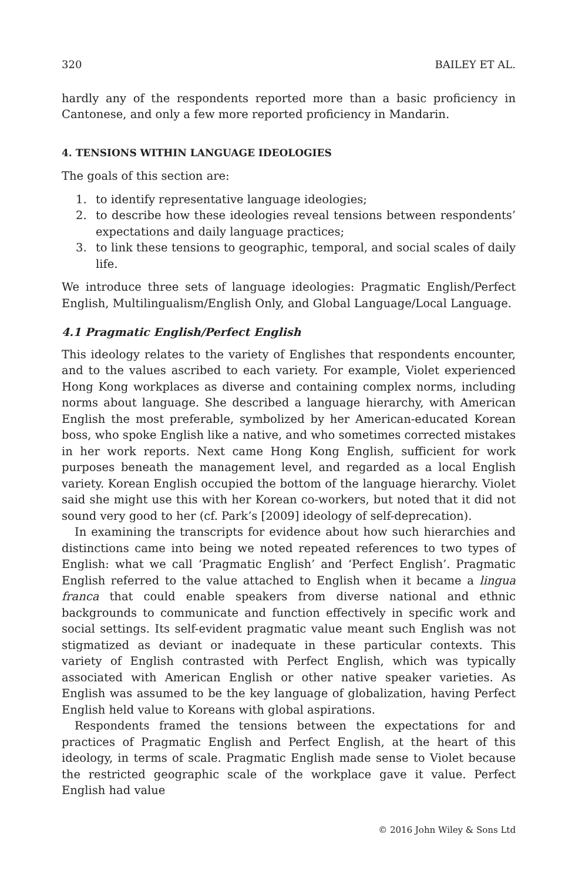320 BAILEY ET AL.
hardly any of the respondents reported more than a basic proficiency in Cantonese, and only a few more reported proficiency in Mandarin.
4. TENSIONS WITHIN LANGUAGE IDEOLOGIES
The goals of this section are:
1. to identify representative language ideologies;
2. to describe how these ideologies reveal tensions between respondents’ expectations and daily language practices;
3. to link these tensions to geographic, temporal, and social scales of daily life.
We introduce three sets of language ideologies: Pragmatic English/Perfect English, Multilingualism/English Only, and Global Language/Local Language.
4.1 Pragmatic English/Perfect English
This ideology relates to the variety of Englishes that respondents encounter, and to the values ascribed to each variety. For example, Violet experienced Hong Kong workplaces as diverse and containing complex norms, including norms about language. She described a language hierarchy, with American English the most preferable, symbolized by her American-educated Korean boss, who spoke English like a native, and who sometimes corrected mistakes in her work reports. Next came Hong Kong English, sufficient for work purposes beneath the management level, and regarded as a local English variety. Korean English occupied the bottom of the language hierarchy. Violet said she might use this with her Korean co-workers, but noted that it did not sound very good to her (cf. Park’s [2009] ideology of self-deprecation).
In examining the transcripts for evidence about how such hierarchies and distinctions came into being we noted repeated references to two types of English: what we call ‘Pragmatic English’ and ‘Perfect English’. Pragmatic English referred to the value attached to English when it became a lingua franca that could enable speakers from diverse national and ethnic backgrounds to communicate and function effectively in specific work and social settings. Its self-evident pragmatic value meant such English was not stigmatized as deviant or inadequate in these particular contexts. This variety of English contrasted with Perfect English, which was typically associated with American English or other native speaker varieties. As English was assumed to be the key language of globalization, having Perfect English held value to Koreans with global aspirations.
Respondents framed the tensions between the expectations for and practices of Pragmatic English and Perfect English, at the heart of this ideology, in terms of scale. Pragmatic English made sense to Violet because the restricted geographic scale of the workplace gave it value. Perfect English had value
© 2016 John Wiley & Sons Ltd